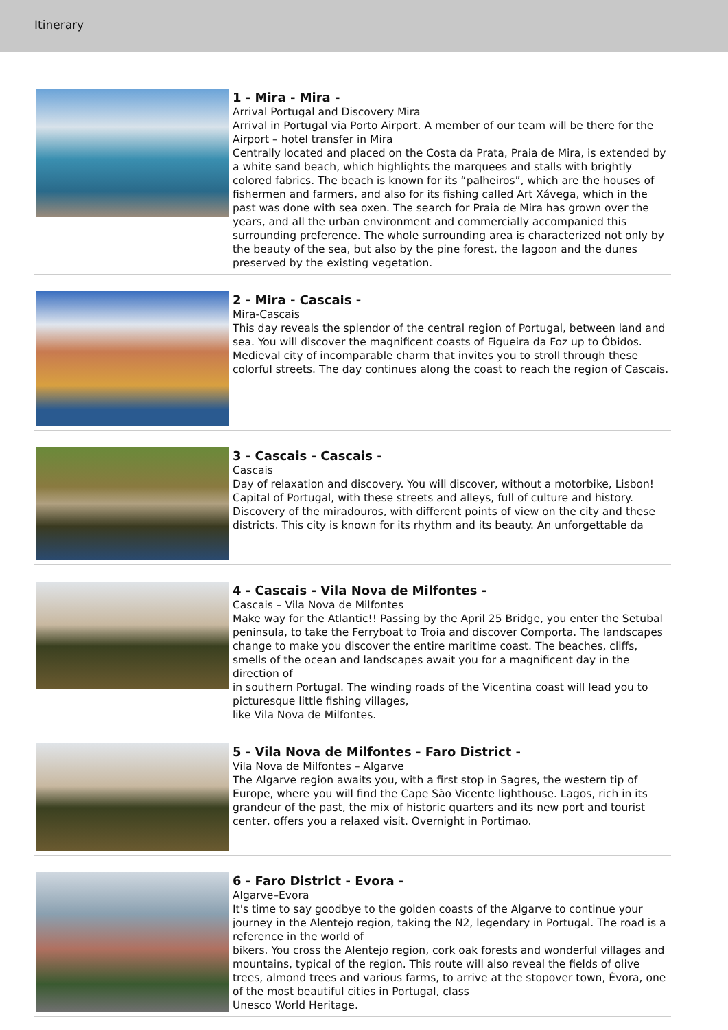Itinerary
1 - Mira - Mira -
Arrival Portugal and Discovery Mira
Arrival in Portugal via Porto Airport. A member of our team will be there for the Airport – hotel transfer in Mira
Centrally located and placed on the Costa da Prata, Praia de Mira, is extended by a white sand beach, which highlights the marquees and stalls with brightly colored fabrics. The beach is known for its “palheiros”, which are the houses of fishermen and farmers, and also for its fishing called Art Xávega, which in the past was done with sea oxen. The search for Praia de Mira has grown over the years, and all the urban environment and commercially accompanied this surrounding preference. The whole surrounding area is characterized not only by the beauty of the sea, but also by the pine forest, the lagoon and the dunes preserved by the existing vegetation.
2 - Mira - Cascais -
Mira-Cascais
This day reveals the splendor of the central region of Portugal, between land and sea. You will discover the magnificent coasts of Figueira da Foz up to Óbidos.
Medieval city of incomparable charm that invites you to stroll through these colorful streets. The day continues along the coast to reach the region of Cascais.
3 - Cascais - Cascais -
Cascais
Day of relaxation and discovery. You will discover, without a motorbike, Lisbon! Capital of Portugal, with these streets and alleys, full of culture and history. Discovery of the miradouros, with different points of view on the city and these districts. This city is known for its rhythm and its beauty. An unforgettable da
4 - Cascais - Vila Nova de Milfontes -
Cascais – Vila Nova de Milfontes
Make way for the Atlantic!! Passing by the April 25 Bridge, you enter the Setubal peninsula, to take the Ferryboat to Troia and discover Comporta. The landscapes
change to make you discover the entire maritime coast. The beaches, cliffs, smells of the ocean and landscapes await you for a magnificent day in the direction of
in southern Portugal. The winding roads of the Vicentina coast will lead you to picturesque little fishing villages,
like Vila Nova de Milfontes.
5 - Vila Nova de Milfontes - Faro District -
Vila Nova de Milfontes – Algarve
The Algarve region awaits you, with a first stop in Sagres, the western tip of Europe, where you will find the Cape São Vicente lighthouse. Lagos, rich in its grandeur of the past, the mix of historic quarters and its new port and tourist center, offers you a relaxed visit. Overnight in Portimao.
6 - Faro District - Evora -
Algarve–Evora
It's time to say goodbye to the golden coasts of the Algarve to continue your journey in the Alentejo region, taking the N2, legendary in Portugal. The road is a reference in the world of
bikers. You cross the Alentejo region, cork oak forests and wonderful villages and mountains, typical of the region. This route will also reveal the fields of olive trees, almond trees and various farms, to arrive at the stopover town, Évora, one of the most beautiful cities in Portugal, class
Unesco World Heritage.